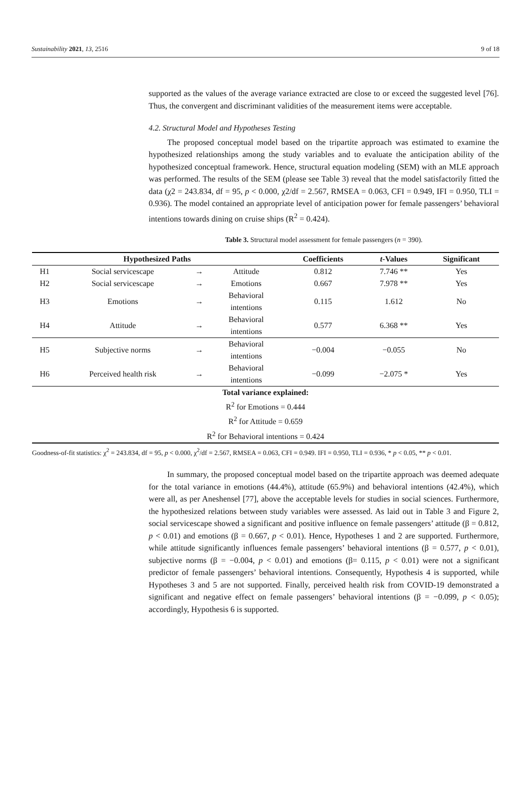Sustainability 2021, 13, 2516 9 of 18
supported as the values of the average variance extracted are close to or exceed the suggested level [76]. Thus, the convergent and discriminant validities of the measurement items were acceptable.
4.2. Structural Model and Hypotheses Testing
The proposed conceptual model based on the tripartite approach was estimated to examine the hypothesized relationships among the study variables and to evaluate the anticipation ability of the hypothesized conceptual framework. Hence, structural equation modeling (SEM) with an MLE approach was performed. The results of the SEM (please see Table 3) reveal that the model satisfactorily fitted the data (χ2 = 243.834, df = 95, p < 0.000, χ2/df = 2.567, RMSEA = 0.063, CFI = 0.949, IFI = 0.950, TLI = 0.936). The model contained an appropriate level of anticipation power for female passengers’ behavioral intentions towards dining on cruise ships (R<sup>2</sup> = 0.424).
Table 3. Structural model assessment for female passengers (n = 390).
| Hypothesized Paths | | | | Coefficients | t -Values | Significant |
| --- | --- | --- | --- | --- | --- | --- |
| H1 | Social servicescape | → | Attitude | 0.812 | 7.746 ** | Yes |
| H2 | Social servicescape | → | Emotions | 0.667 | 7.978 ** | Yes |
| H3 | Emotions | → | Behavioral intentions | 0.115 | 1.612 | No |
| H4 | Attitude | → | Behavioral intentions | 0.577 | 6.368 ** | Yes |
| H5 | Subjective norms | → | Behavioral intentions | −0.004 | −0.055 | No |
| H6 | Perceived health risk | → | Behavioral intentions | −0.099 | −2.075 * | Yes |
| Total variance explained: | | | | | | |
| R<sup>2</sup> for Emotions = 0.444 | | | | | | |
| R<sup>2</sup> for Attitude = 0.659 | | | | | | |
| R<sup>2</sup> for Behavioral intentions = 0.424 | | | | | | |
Goodness-of-fit statistics: χ<sup>2</sup> = 243.834, df = 95, p < 0.000, χ<sup>2</sup>/df = 2.567, RMSEA = 0.063, CFI = 0.949. IFI = 0.950, TLI = 0.936, * p < 0.05, ** p < 0.01.
In summary, the proposed conceptual model based on the tripartite approach was deemed adequate for the total variance in emotions (44.4%), attitude (65.9%) and behavioral intentions (42.4%), which were all, as per Aneshensel [77], above the acceptable levels for studies in social sciences. Furthermore, the hypothesized relations between study variables were assessed. As laid out in Table 3 and Figure 2, social servicescape showed a significant and positive influence on female passengers’ attitude (β = 0.812, p < 0.01) and emotions (β = 0.667, p < 0.01). Hence, Hypotheses 1 and 2 are supported. Furthermore, while attitude significantly influences female passengers’ behavioral intentions (β = 0.577, p < 0.01), subjective norms (β = −0.004, p < 0.01) and emotions (β= 0.115, p < 0.01) were not a significant predictor of female passengers’ behavioral intentions. Consequently, Hypothesis 4 is supported, while Hypotheses 3 and 5 are not supported. Finally, perceived health risk from COVID-19 demonstrated a significant and negative effect on female passengers’ behavioral intentions (β = −0.099, p < 0.05); accordingly, Hypothesis 6 is supported.